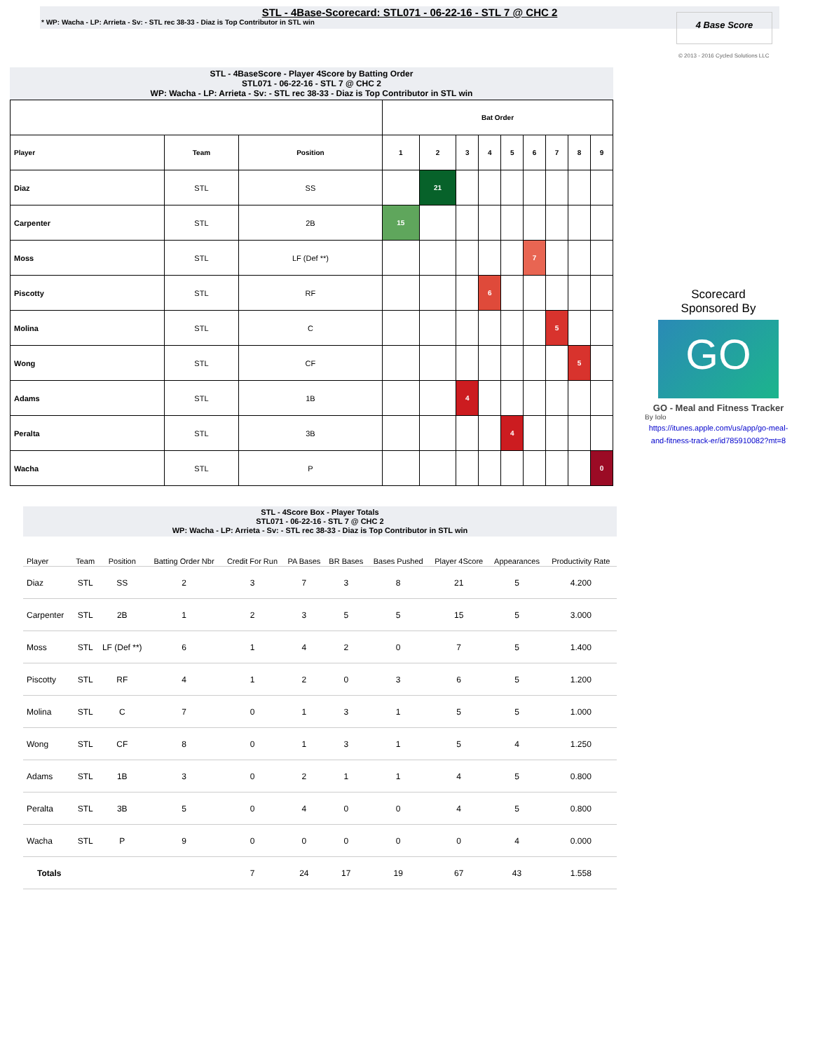STL - 4Base-Scorecard: STL071 - 06-22-16 - STL 7 @ CHC 2
* WP: Wacha - LP: Arrieta - Sv: - STL rec 38-33 - Diaz is Top Contributor in STL win
4 Base Score
© 2013 - 2016 Cycled Solutions LLC
STL - 4BaseScore - Player 4Score by Batting Order
STL071 - 06-22-16 - STL 7 @ CHC 2
WP: Wacha - LP: Arrieta - Sv: - STL rec 38-33 - Diaz is Top Contributor in STL win
| | | | Bat Order | | | | | | | | |
| --- | --- | --- | --- | --- | --- | --- | --- | --- | --- | --- | --- |
| Player | Team | Position | 1 | 2 | 3 | 4 | 5 | 6 | 7 | 8 | 9 |
| Diaz | STL | SS | | 21 | | | | | | | |
| Carpenter | STL | 2B | 15 | | | | | | | | |
| Moss | STL | LF (Def **) | | | | | | 7 | | | |
| Piscotty | STL | RF | | | | 6 | | | | | |
| Molina | STL | C | | | | | | | 5 | | |
| Wong | STL | CF | | | | | | | | 5 | |
| Adams | STL | 1B | | | 4 | | | | | | |
| Peralta | STL | 3B | | | | | 4 | | | | |
| Wacha | STL | P | | | | | | | | | 0 |
Scorecard
Sponsored By
GO
GO - Meal and Fitness Tracker
By Iolo
https://itunes.apple.com/us/app/go-meal-and-fitness-track-er/id785910082?mt=8
STL - 4Score Box - Player Totals
STL071 - 06-22-16 - STL 7 @ CHC 2
WP: Wacha - LP: Arrieta - Sv: - STL rec 38-33 - Diaz is Top Contributor in STL win
| Player | Team | Position | Batting Order Nbr | Credit For Run | PA Bases | BR Bases | Bases Pushed | Player 4Score | Appearances | Productivity Rate |
| --- | --- | --- | --- | --- | --- | --- | --- | --- | --- | --- |
| Diaz | STL | SS | 2 | 3 | 7 | 3 | 8 | 21 | 5 | 4.200 |
| Carpenter | STL | 2B | 1 | 2 | 3 | 5 | 5 | 15 | 5 | 3.000 |
| Moss | STL | LF (Def **) | 6 | 1 | 4 | 2 | 0 | 7 | 5 | 1.400 |
| Piscotty | STL | RF | 4 | 1 | 2 | 0 | 3 | 6 | 5 | 1.200 |
| Molina | STL | C | 7 | 0 | 1 | 3 | 1 | 5 | 5 | 1.000 |
| Wong | STL | CF | 8 | 0 | 1 | 3 | 1 | 5 | 4 | 1.250 |
| Adams | STL | 1B | 3 | 0 | 2 | 1 | 1 | 4 | 5 | 0.800 |
| Peralta | STL | 3B | 5 | 0 | 4 | 0 | 0 | 4 | 5 | 0.800 |
| Wacha | STL | P | 9 | 0 | 0 | 0 | 0 | 0 | 4 | 0.000 |
| Totals | | | | 7 | 24 | 17 | 19 | 67 | 43 | 1.558 |